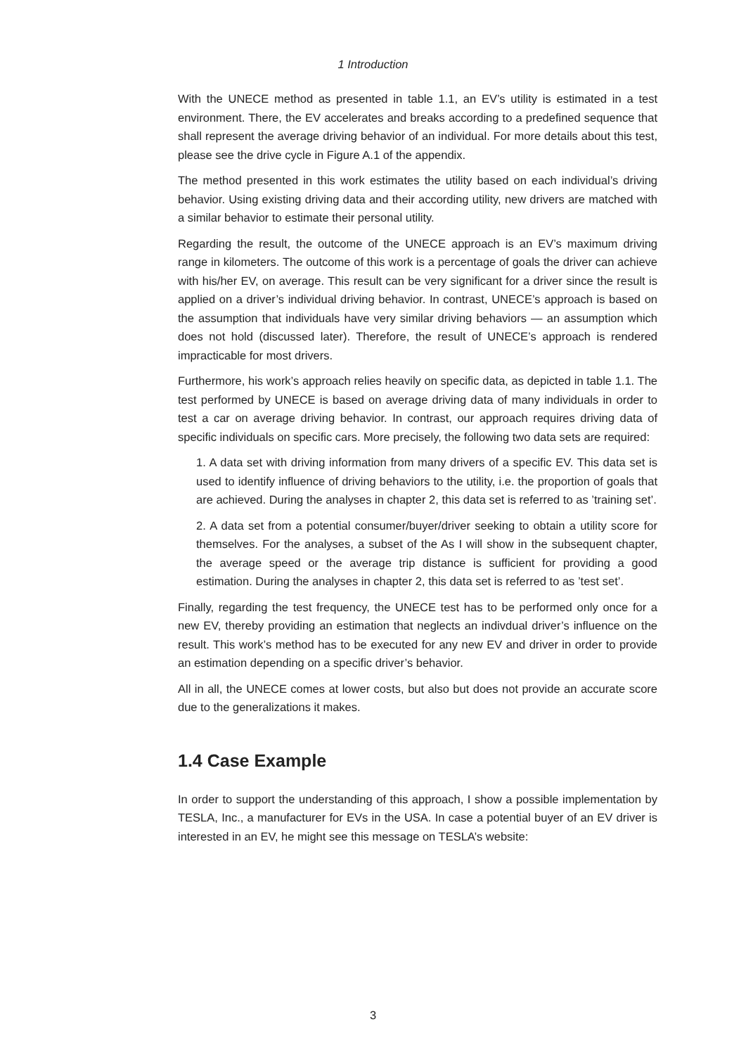1 Introduction
With the UNECE method as presented in table 1.1, an EV’s utility is estimated in a test environment. There, the EV accelerates and breaks according to a predefined sequence that shall represent the average driving behavior of an individual. For more details about this test, please see the drive cycle in Figure A.1 of the appendix.
The method presented in this work estimates the utility based on each individual’s driving behavior. Using existing driving data and their according utility, new drivers are matched with a similar behavior to estimate their personal utility.
Regarding the result, the outcome of the UNECE approach is an EV’s maximum driving range in kilometers. The outcome of this work is a percentage of goals the driver can achieve with his/her EV, on average. This result can be very significant for a driver since the result is applied on a driver’s individual driving behavior. In contrast, UNECE’s approach is based on the assumption that individuals have very similar driving behaviors — an assumption which does not hold (discussed later). Therefore, the result of UNECE’s approach is rendered impracticable for most drivers.
Furthermore, his work’s approach relies heavily on specific data, as depicted in table 1.1. The test performed by UNECE is based on average driving data of many individuals in order to test a car on average driving behavior. In contrast, our approach requires driving data of specific individuals on specific cars. More precisely, the following two data sets are required:
1. A data set with driving information from many drivers of a specific EV. This data set is used to identify influence of driving behaviors to the utility, i.e. the proportion of goals that are achieved. During the analyses in chapter 2, this data set is referred to as ’training set’.
2. A data set from a potential consumer/buyer/driver seeking to obtain a utility score for themselves. For the analyses, a subset of the As I will show in the subsequent chapter, the average speed or the average trip distance is sufficient for providing a good estimation. During the analyses in chapter 2, this data set is referred to as ’test set’.
Finally, regarding the test frequency, the UNECE test has to be performed only once for a new EV, thereby providing an estimation that neglects an indivdual driver’s influence on the result. This work’s method has to be executed for any new EV and driver in order to provide an estimation depending on a specific driver’s behavior.
All in all, the UNECE comes at lower costs, but also but does not provide an accurate score due to the generalizations it makes.
1.4 Case Example
In order to support the understanding of this approach, I show a possible implementation by TESLA, Inc., a manufacturer for EVs in the USA. In case a potential buyer of an EV driver is interested in an EV, he might see this message on TESLA’s website:
3